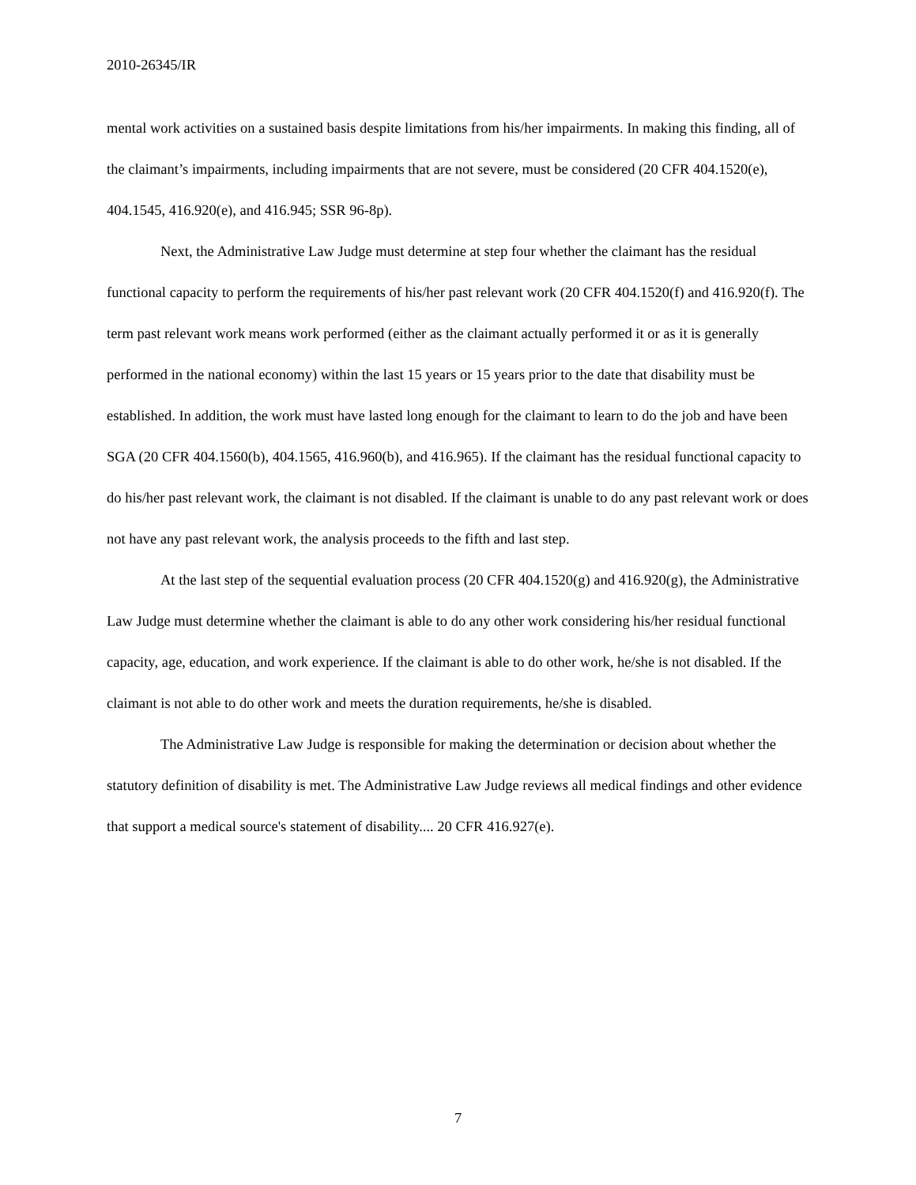2010-26345/IR
mental work activities on a sustained basis despite limitations from his/her impairments. In making this finding, all of the claimant’s impairments, including impairments that are not severe, must be considered (20 CFR 404.1520(e), 404.1545, 416.920(e), and 416.945; SSR 96-8p).
Next, the Administrative Law Judge must determine at step four whether the claimant has the residual functional capacity to perform the requirements of his/her past relevant work (20 CFR 404.1520(f) and 416.920(f). The term past relevant work means work performed (either as the claimant actually performed it or as it is generally performed in the national economy) within the last 15 years or 15 years prior to the date that disability must be established. In addition, the work must have lasted long enough for the claimant to learn to do the job and have been SGA (20 CFR 404.1560(b), 404.1565, 416.960(b), and 416.965). If the claimant has the residual functional capacity to do his/her past relevant work, the claimant is not disabled. If the claimant is unable to do any past relevant work or does not have any past relevant work, the analysis proceeds to the fifth and last step.
At the last step of the sequential evaluation process (20 CFR 404.1520(g) and 416.920(g), the Administrative Law Judge must determine whether the claimant is able to do any other work considering his/her residual functional capacity, age, education, and work experience. If the claimant is able to do other work, he/she is not disabled. If the claimant is not able to do other work and meets the duration requirements, he/she is disabled.
The Administrative Law Judge is responsible for making the determination or decision about whether the statutory definition of disability is met. The Administrative Law Judge reviews all medical findings and other evidence that support a medical source's statement of disability.... 20 CFR 416.927(e).
7